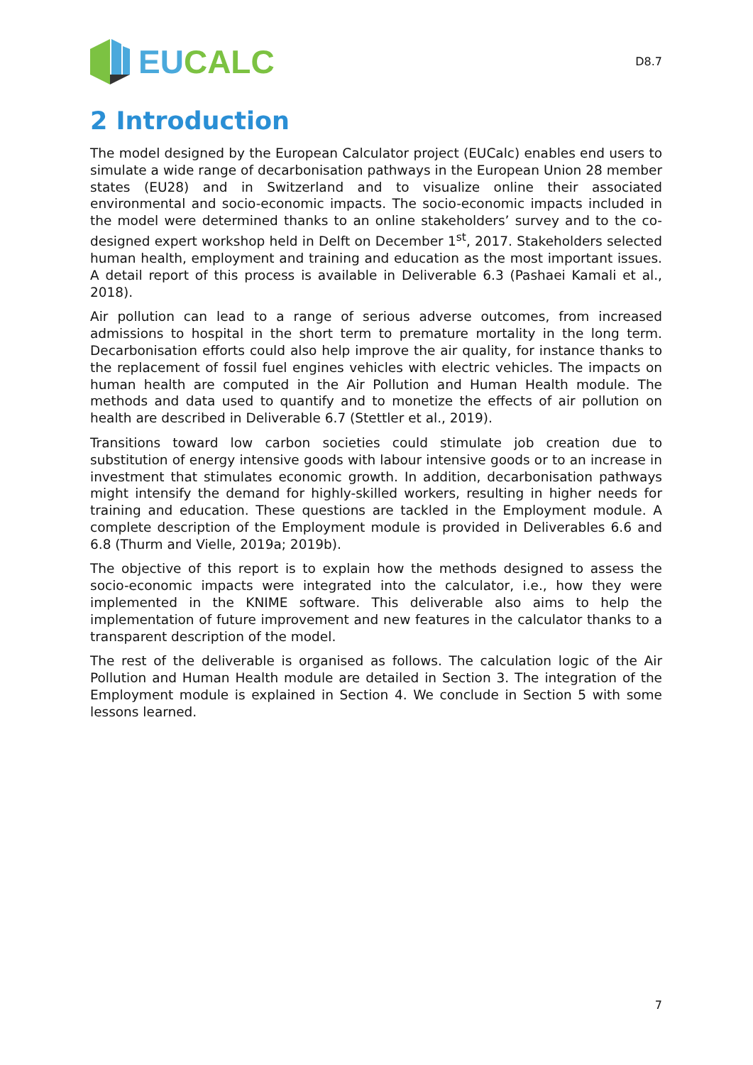EU CALC
D8.7
2 Introduction
The model designed by the European Calculator project (EUCalc) enables end users to simulate a wide range of decarbonisation pathways in the European Union 28 member states (EU28) and in Switzerland and to visualize online their associated environmental and socio-economic impacts. The socio-economic impacts included in the model were determined thanks to an online stakeholders’ survey and to the co-designed expert workshop held in Delft on December 1<sup>st</sup>, 2017. Stakeholders selected human health, employment and training and education as the most important issues. A detail report of this process is available in Deliverable 6.3 (Pashaei Kamali et al., 2018).
Air pollution can lead to a range of serious adverse outcomes, from increased admissions to hospital in the short term to premature mortality in the long term. Decarbonisation efforts could also help improve the air quality, for instance thanks to the replacement of fossil fuel engines vehicles with electric vehicles. The impacts on human health are computed in the Air Pollution and Human Health module. The methods and data used to quantify and to monetize the effects of air pollution on health are described in Deliverable 6.7 (Stettler et al., 2019).
Transitions toward low carbon societies could stimulate job creation due to substitution of energy intensive goods with labour intensive goods or to an increase in investment that stimulates economic growth. In addition, decarbonisation pathways might intensify the demand for highly-skilled workers, resulting in higher needs for training and education. These questions are tackled in the Employment module. A complete description of the Employment module is provided in Deliverables 6.6 and 6.8 (Thurm and Vielle, 2019a; 2019b).
The objective of this report is to explain how the methods designed to assess the socio-economic impacts were integrated into the calculator, i.e., how they were implemented in the KNIME software. This deliverable also aims to help the implementation of future improvement and new features in the calculator thanks to a transparent description of the model.
The rest of the deliverable is organised as follows. The calculation logic of the Air Pollution and Human Health module are detailed in Section 3. The integration of the Employment module is explained in Section 4. We conclude in Section 5 with some lessons learned.
7